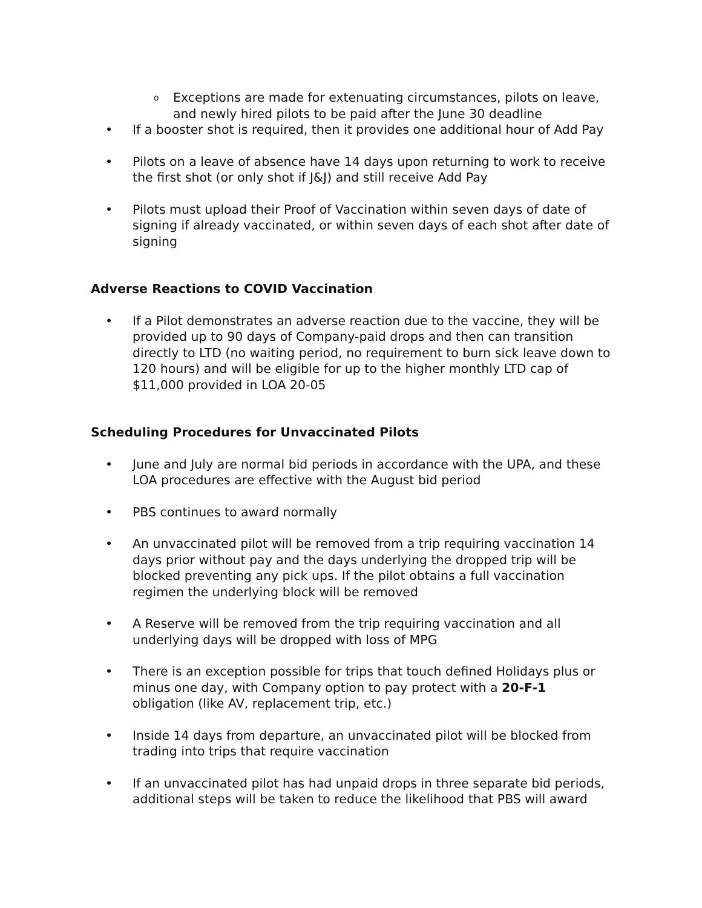o Exceptions are made for extenuating circumstances, pilots on leave, and newly hired pilots to be paid after the June 30 deadline
• If a booster shot is required, then it provides one additional hour of Add Pay
• Pilots on a leave of absence have 14 days upon returning to work to receive the first shot (or only shot if J&J) and still receive Add Pay
• Pilots must upload their Proof of Vaccination within seven days of date of signing if already vaccinated, or within seven days of each shot after date of signing
Adverse Reactions to COVID Vaccination
• If a Pilot demonstrates an adverse reaction due to the vaccine, they will be provided up to 90 days of Company-paid drops and then can transition directly to LTD (no waiting period, no requirement to burn sick leave down to 120 hours) and will be eligible for up to the higher monthly LTD cap of $11,000 provided in LOA 20-05
Scheduling Procedures for Unvaccinated Pilots
• June and July are normal bid periods in accordance with the UPA, and these LOA procedures are effective with the August bid period
• PBS continues to award normally
• An unvaccinated pilot will be removed from a trip requiring vaccination 14 days prior without pay and the days underlying the dropped trip will be blocked preventing any pick ups. If the pilot obtains a full vaccination regimen the underlying block will be removed
• A Reserve will be removed from the trip requiring vaccination and all underlying days will be dropped with loss of MPG
• There is an exception possible for trips that touch defined Holidays plus or minus one day, with Company option to pay protect with a 20-F-1 obligation (like AV, replacement trip, etc.)
• Inside 14 days from departure, an unvaccinated pilot will be blocked from trading into trips that require vaccination
• If an unvaccinated pilot has had unpaid drops in three separate bid periods, additional steps will be taken to reduce the likelihood that PBS will award